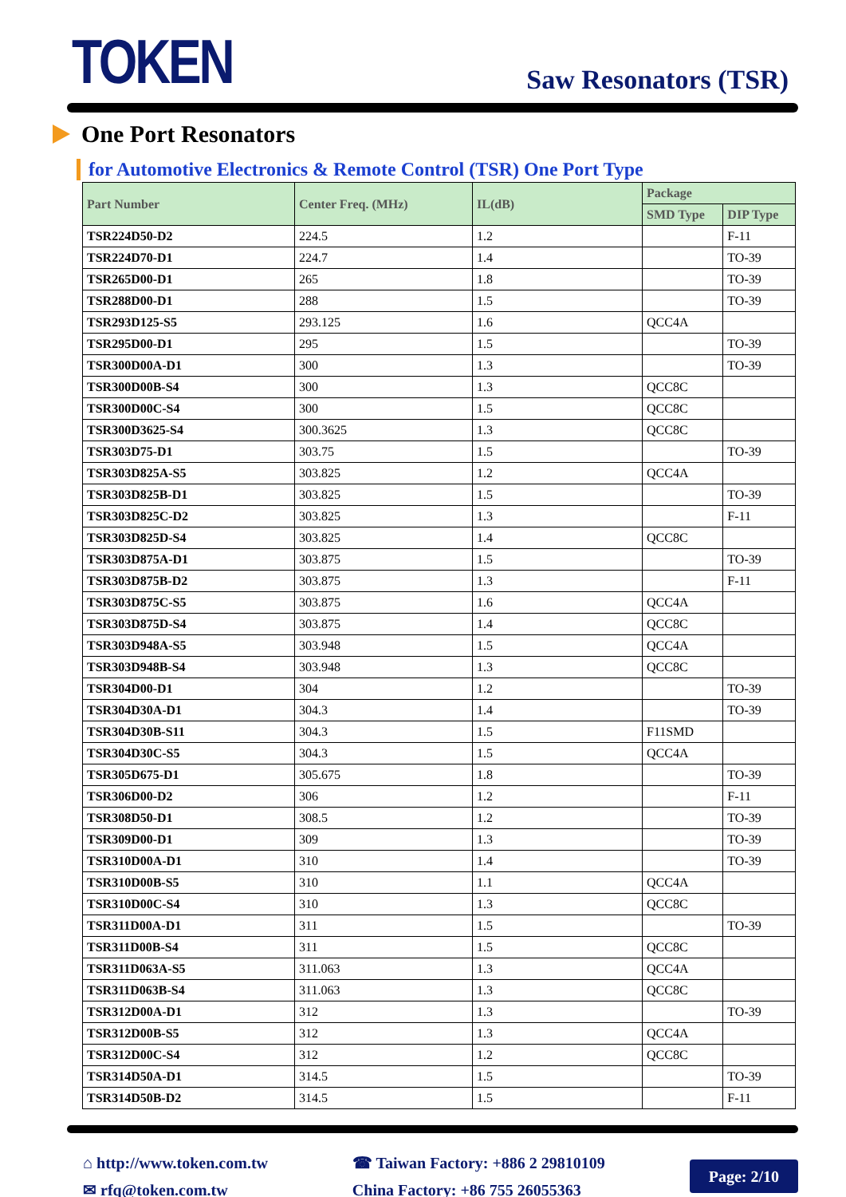TOKEN
Saw Resonators (TSR)
One Port Resonators
for Automotive Electronics & Remote Control (TSR) One Port Type
| Part Number | Center Freq. (MHz) | IL(dB) | Package | |
| --- | --- | --- | --- | --- |
| | | | SMD Type | DIP Type |
| TSR224D50-D2 | 224.5 | 1.2 | | F-11 |
| TSR224D70-D1 | 224.7 | 1.4 | | TO-39 |
| TSR265D00-D1 | 265 | 1.8 | | TO-39 |
| TSR288D00-D1 | 288 | 1.5 | | TO-39 |
| TSR293D125-S5 | 293.125 | 1.6 | QCC4A | |
| TSR295D00-D1 | 295 | 1.5 | | TO-39 |
| TSR300D00A-D1 | 300 | 1.3 | | TO-39 |
| TSR300D00B-S4 | 300 | 1.3 | QCC8C | |
| TSR300D00C-S4 | 300 | 1.5 | QCC8C | |
| TSR300D3625-S4 | 300.3625 | 1.3 | QCC8C | |
| TSR303D75-D1 | 303.75 | 1.5 | | TO-39 |
| TSR303D825A-S5 | 303.825 | 1.2 | QCC4A | |
| TSR303D825B-D1 | 303.825 | 1.5 | | TO-39 |
| TSR303D825C-D2 | 303.825 | 1.3 | | F-11 |
| TSR303D825D-S4 | 303.825 | 1.4 | QCC8C | |
| TSR303D875A-D1 | 303.875 | 1.5 | | TO-39 |
| TSR303D875B-D2 | 303.875 | 1.3 | | F-11 |
| TSR303D875C-S5 | 303.875 | 1.6 | QCC4A | |
| TSR303D875D-S4 | 303.875 | 1.4 | QCC8C | |
| TSR303D948A-S5 | 303.948 | 1.5 | QCC4A | |
| TSR303D948B-S4 | 303.948 | 1.3 | QCC8C | |
| TSR304D00-D1 | 304 | 1.2 | | TO-39 |
| TSR304D30A-D1 | 304.3 | 1.4 | | TO-39 |
| TSR304D30B-S11 | 304.3 | 1.5 | F11SMD | |
| TSR304D30C-S5 | 304.3 | 1.5 | QCC4A | |
| TSR305D675-D1 | 305.675 | 1.8 | | TO-39 |
| TSR306D00-D2 | 306 | 1.2 | | F-11 |
| TSR308D50-D1 | 308.5 | 1.2 | | TO-39 |
| TSR309D00-D1 | 309 | 1.3 | | TO-39 |
| TSR310D00A-D1 | 310 | 1.4 | | TO-39 |
| TSR310D00B-S5 | 310 | 1.1 | QCC4A | |
| TSR310D00C-S4 | 310 | 1.3 | QCC8C | |
| TSR311D00A-D1 | 311 | 1.5 | | TO-39 |
| TSR311D00B-S4 | 311 | 1.5 | QCC8C | |
| TSR311D063A-S5 | 311.063 | 1.3 | QCC4A | |
| TSR311D063B-S4 | 311.063 | 1.3 | QCC8C | |
| TSR312D00A-D1 | 312 | 1.3 | | TO-39 |
| TSR312D00B-S5 | 312 | 1.3 | QCC4A | |
| TSR312D00C-S4 | 312 | 1.2 | QCC8C | |
| TSR314D50A-D1 | 314.5 | 1.5 | | TO-39 |
| TSR314D50B-D2 | 314.5 | 1.5 | | F-11 |
⌂ http://www.token.com.tw
✉ rfq@token.com.tw
☎ Taiwan Factory: +886 2 29810109
China Factory: +86 755 26055363
Page: 2/10